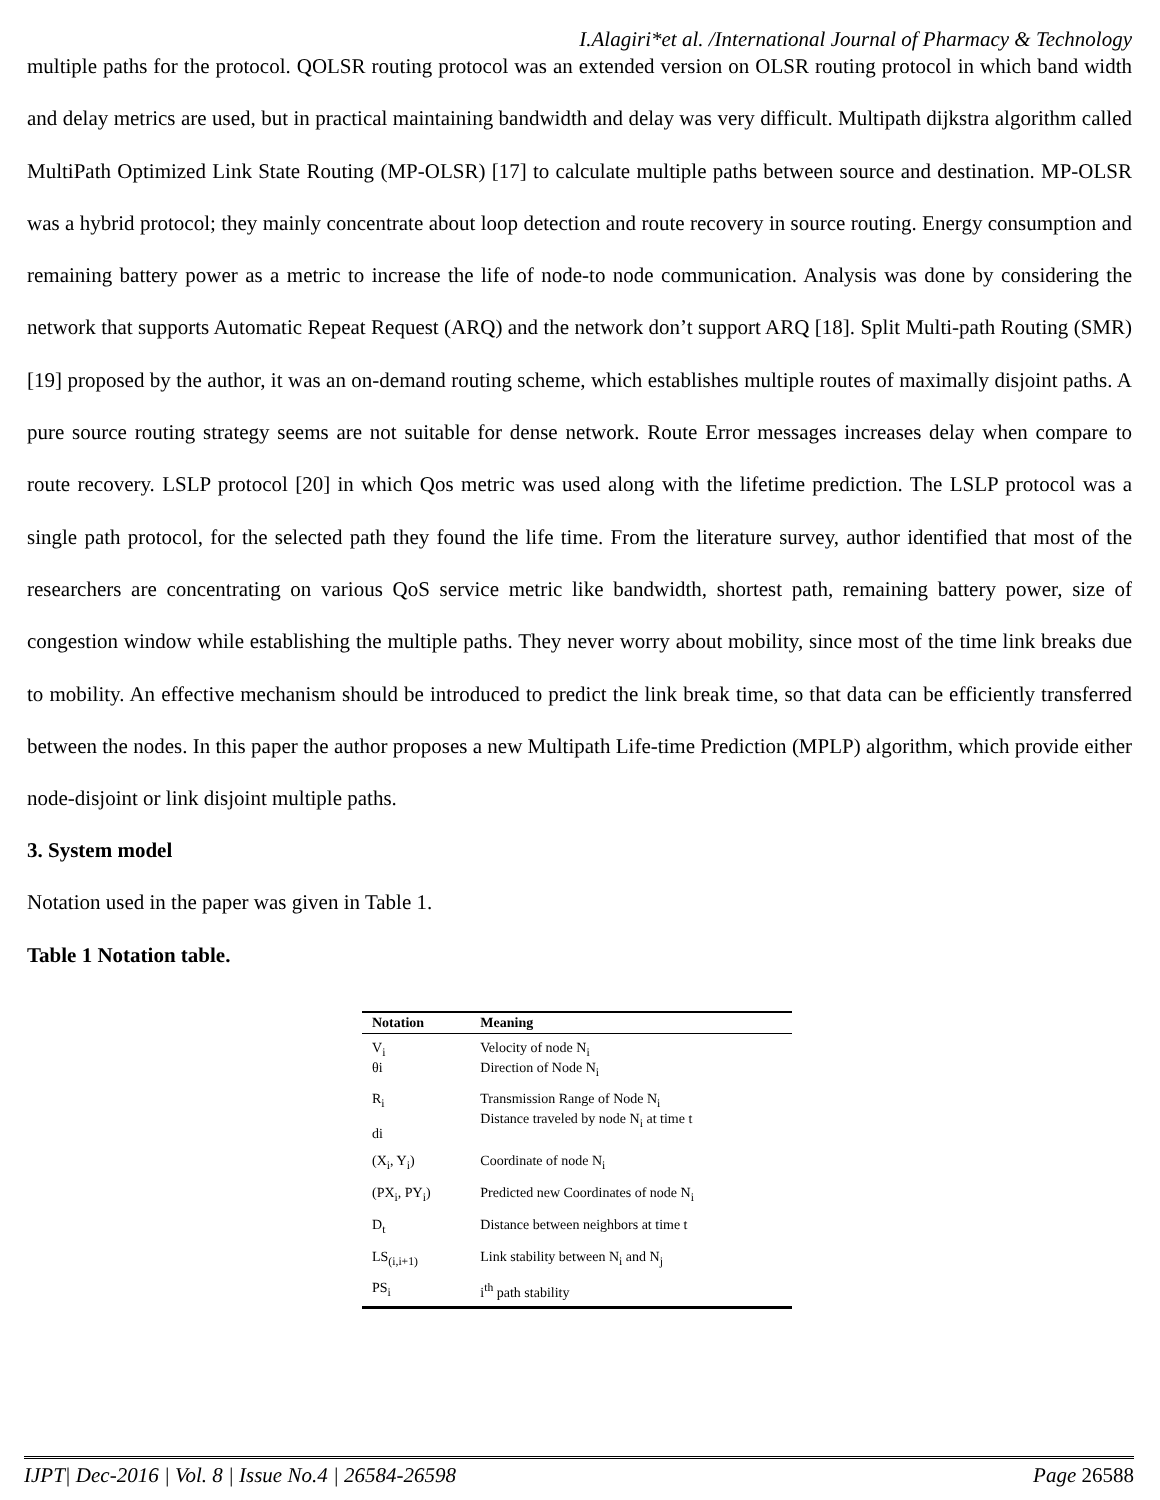I.Alagiri*et al. /International Journal of Pharmacy & Technology
multiple paths for the protocol. QOLSR routing protocol was an extended version on OLSR routing protocol in which band width and delay metrics are used, but in practical maintaining bandwidth and delay was very difficult. Multipath dijkstra algorithm called MultiPath Optimized Link State Routing (MP-OLSR) [17] to calculate multiple paths between source and destination. MP-OLSR was a hybrid protocol; they mainly concentrate about loop detection and route recovery in source routing. Energy consumption and remaining battery power as a metric to increase the life of node-to node communication. Analysis was done by considering the network that supports Automatic Repeat Request (ARQ) and the network don’t support ARQ [18]. Split Multi-path Routing (SMR) [19] proposed by the author, it was an on-demand routing scheme, which establishes multiple routes of maximally disjoint paths. A pure source routing strategy seems are not suitable for dense network. Route Error messages increases delay when compare to route recovery. LSLP protocol [20] in which Qos metric was used along with the lifetime prediction. The LSLP protocol was a single path protocol, for the selected path they found the life time. From the literature survey, author identified that most of the researchers are concentrating on various QoS service metric like bandwidth, shortest path, remaining battery power, size of congestion window while establishing the multiple paths. They never worry about mobility, since most of the time link breaks due to mobility. An effective mechanism should be introduced to predict the link break time, so that data can be efficiently transferred between the nodes. In this paper the author proposes a new Multipath Life-time Prediction (MPLP) algorithm, which provide either node-disjoint or link disjoint multiple paths.
3. System model
Notation used in the paper was given in Table 1.
Table 1 Notation table.
| Notation | Meaning |
| --- | --- |
| V<sub>i</sub> θi | Velocity of node N<sub>i</sub> Direction of Node N<sub>i</sub> |
| R<sub>i</sub> di | Transmission Range of Node N<sub>i</sub> Distance traveled by node N<sub>i</sub> at time t |
| (X<sub>i</sub>, Y<sub>i</sub>) | Coordinate of node N<sub>i</sub> |
| (PX<sub>i</sub>, PY<sub>i</sub>) | Predicted new Coordinates of node N<sub>i</sub> |
| D<sub>t</sub> | Distance between neighbors at time t |
| LS<sub>(i,i+1)</sub> | Link stability between N<sub>i</sub> and N<sub>j</sub> |
| PS<sub>i</sub> | i<sup>th</sup> path stability |
IJPT| Dec-2016 | Vol. 8 | Issue No.4 | 26584-26598 Page 26588